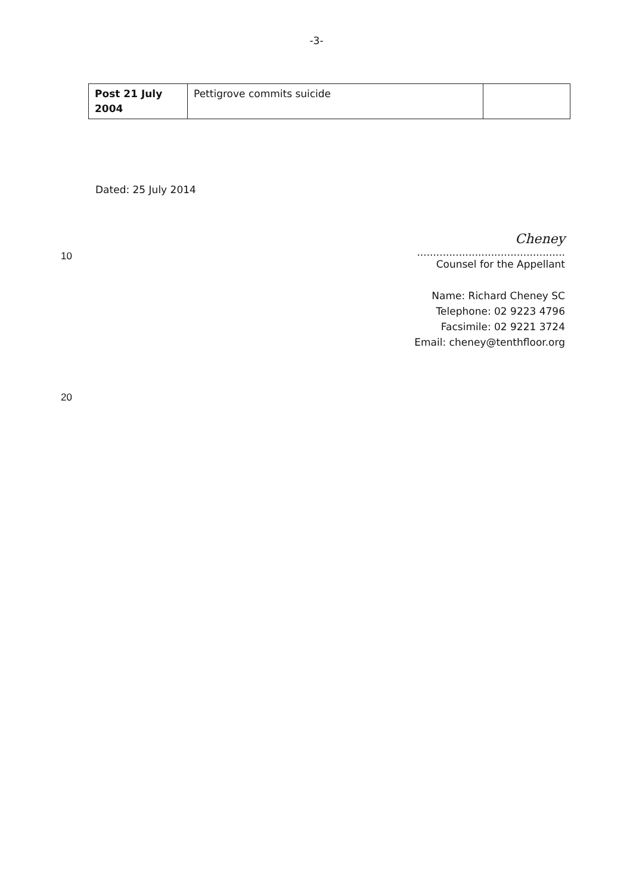-3-
| Post 21 July 2004 | Pettigrove commits suicide | |
Dated: 25 July 2014
10
Cheney
..............................................
Counsel for the Appellant
Name: Richard Cheney SC
Telephone: 02 9223 4796
Facsimile: 02 9221 3724
Email: cheney@tenthfloor.org
20